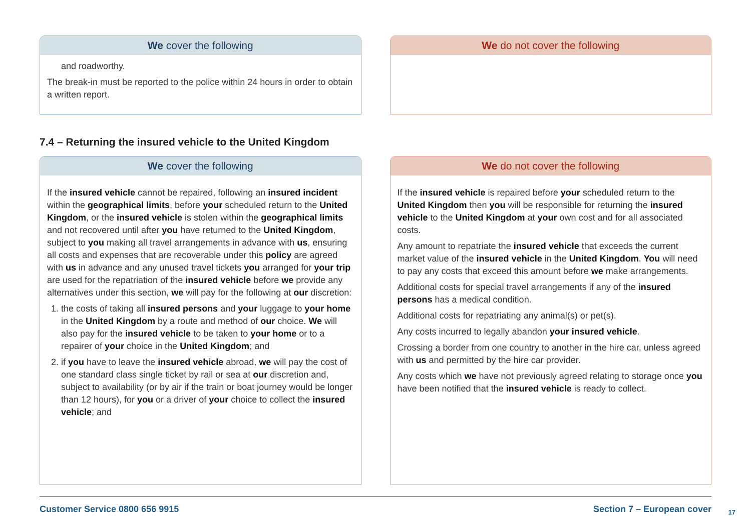We cover the following
and roadworthy.
The break-in must be reported to the police within 24 hours in order to obtain a written report.
We do not cover the following
7.4 – Returning the insured vehicle to the United Kingdom
We cover the following
If the insured vehicle cannot be repaired, following an insured incident within the geographical limits, before your scheduled return to the United Kingdom, or the insured vehicle is stolen within the geographical limits and not recovered until after you have returned to the United Kingdom, subject to you making all travel arrangements in advance with us, ensuring all costs and expenses that are recoverable under this policy are agreed with us in advance and any unused travel tickets you arranged for your trip are used for the repatriation of the insured vehicle before we provide any alternatives under this section, we will pay for the following at our discretion:
1. the costs of taking all insured persons and your luggage to your home in the United Kingdom by a route and method of our choice. We will also pay for the insured vehicle to be taken to your home or to a repairer of your choice in the United Kingdom; and
2. if you have to leave the insured vehicle abroad, we will pay the cost of one standard class single ticket by rail or sea at our discretion and, subject to availability (or by air if the train or boat journey would be longer than 12 hours), for you or a driver of your choice to collect the insured vehicle; and
We do not cover the following
If the insured vehicle is repaired before your scheduled return to the United Kingdom then you will be responsible for returning the insured vehicle to the United Kingdom at your own cost and for all associated costs.
Any amount to repatriate the insured vehicle that exceeds the current market value of the insured vehicle in the United Kingdom. You will need to pay any costs that exceed this amount before we make arrangements.
Additional costs for special travel arrangements if any of the insured persons has a medical condition.
Additional costs for repatriating any animal(s) or pet(s).
Any costs incurred to legally abandon your insured vehicle.
Crossing a border from one country to another in the hire car, unless agreed with us and permitted by the hire car provider.
Any costs which we have not previously agreed relating to storage once you have been notified that the insured vehicle is ready to collect.
Customer Service 0800 656 9915 Section 7 – European cover
17